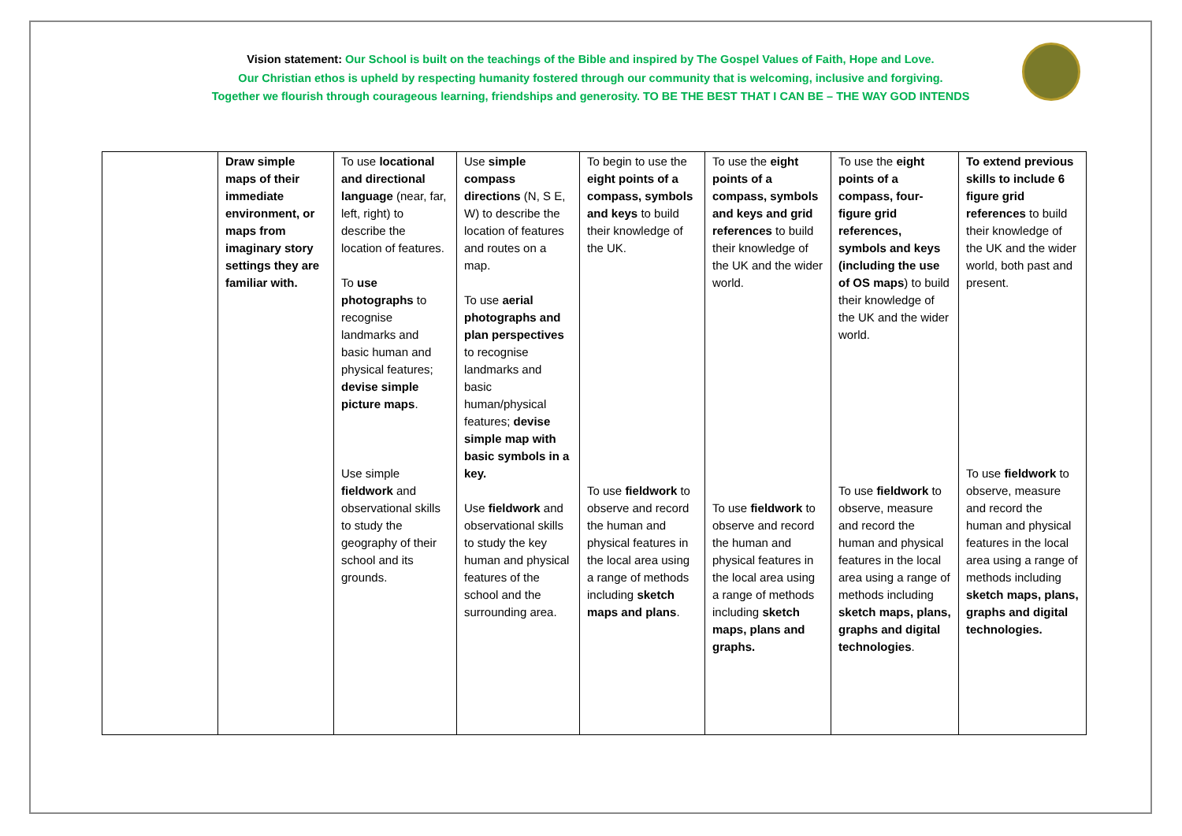Vision statement: Our School is built on the teachings of the Bible and inspired by The Gospel Values of Faith, Hope and Love.
Our Christian ethos is upheld by respecting humanity fostered through our community that is welcoming, inclusive and forgiving.
Together we flourish through courageous learning, friendships and generosity. TO BE THE BEST THAT I CAN BE – THE WAY GOD INTENDS
| | Draw simple maps of their immediate environment, or maps from imaginary story settings they are familiar with. | To use locational and directional language (near, far, left, right) to describe the location of features. To use photographs to recognise landmarks and basic human and physical features; devise simple picture maps . Use simple fieldwork and observational skills to study the geography of their school and its grounds. | Use simple compass directions (N, S E, W) to describe the location of features and routes on a map. To use aerial photographs and plan perspectives to recognise landmarks and basic human/physical features; devise simple map with basic symbols in a key. Use fieldwork and observational skills to study the key human and physical features of the school and the surrounding area. | To begin to use the eight points of a compass, symbols and keys to build their knowledge of the UK. To use fieldwork to observe and record the human and physical features in the local area using a range of methods including sketch maps and plans . | To use the eight points of a compass, symbols and keys and grid references to build their knowledge of the UK and the wider world. To use fieldwork to observe and record the human and physical features in the local area using a range of methods including sketch maps, plans and graphs. | To use the eight points of a compass, four-figure grid references, symbols and keys (including the use of OS maps ) to build their knowledge of the UK and the wider world. To use fieldwork to observe, measure and record the human and physical features in the local area using a range of methods including sketch maps, plans, graphs and digital technologies . | To extend previous skills to include 6 figure grid references to build their knowledge of the UK and the wider world, both past and present. To use fieldwork to observe, measure and record the human and physical features in the local area using a range of methods including sketch maps, plans, graphs and digital technologies. |